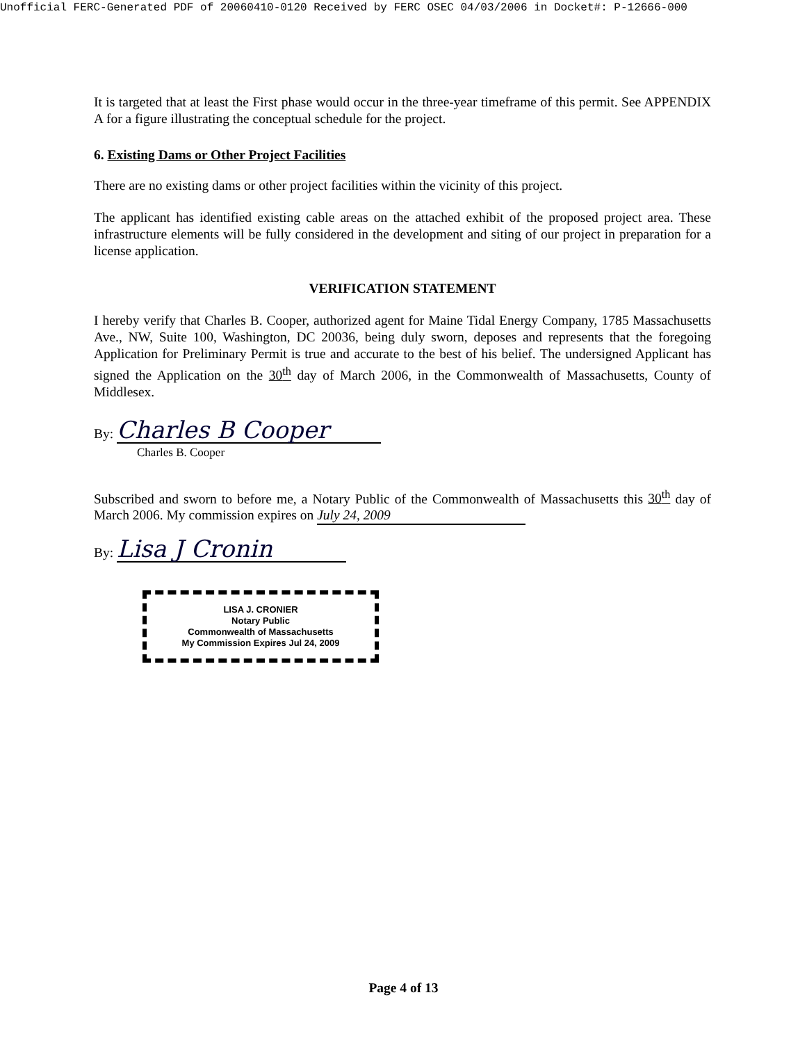Unofficial FERC-Generated PDF of 20060410-0120 Received by FERC OSEC 04/03/2006 in Docket#: P-12666-000
It is targeted that at least the First phase would occur in the three-year timeframe of this permit. See APPENDIX A for a figure illustrating the conceptual schedule for the project.
6. Existing Dams or Other Project Facilities
There are no existing dams or other project facilities within the vicinity of this project.
The applicant has identified existing cable areas on the attached exhibit of the proposed project area. These infrastructure elements will be fully considered in the development and siting of our project in preparation for a license application.
VERIFICATION STATEMENT
I hereby verify that Charles B. Cooper, authorized agent for Maine Tidal Energy Company, 1785 Massachusetts Ave., NW, Suite 100, Washington, DC 20036, being duly sworn, deposes and represents that the foregoing Application for Preliminary Permit is true and accurate to the best of his belief. The undersigned Applicant has signed the Application on the 30<sup>th</sup> day of March 2006, in the Commonwealth of Massachusetts, County of Middlesex.
By: Charles B Cooper
Charles B. Cooper
Subscribed and sworn to before me, a Notary Public of the Commonwealth of Massachusetts this 30<sup>th</sup> day of March 2006. My commission expires on July 24, 2009
By: Lisa J Cronin
LISA J. CRONIER
Notary Public
Commonwealth of Massachusetts
My Commission Expires Jul 24, 2009
Page 4 of 13